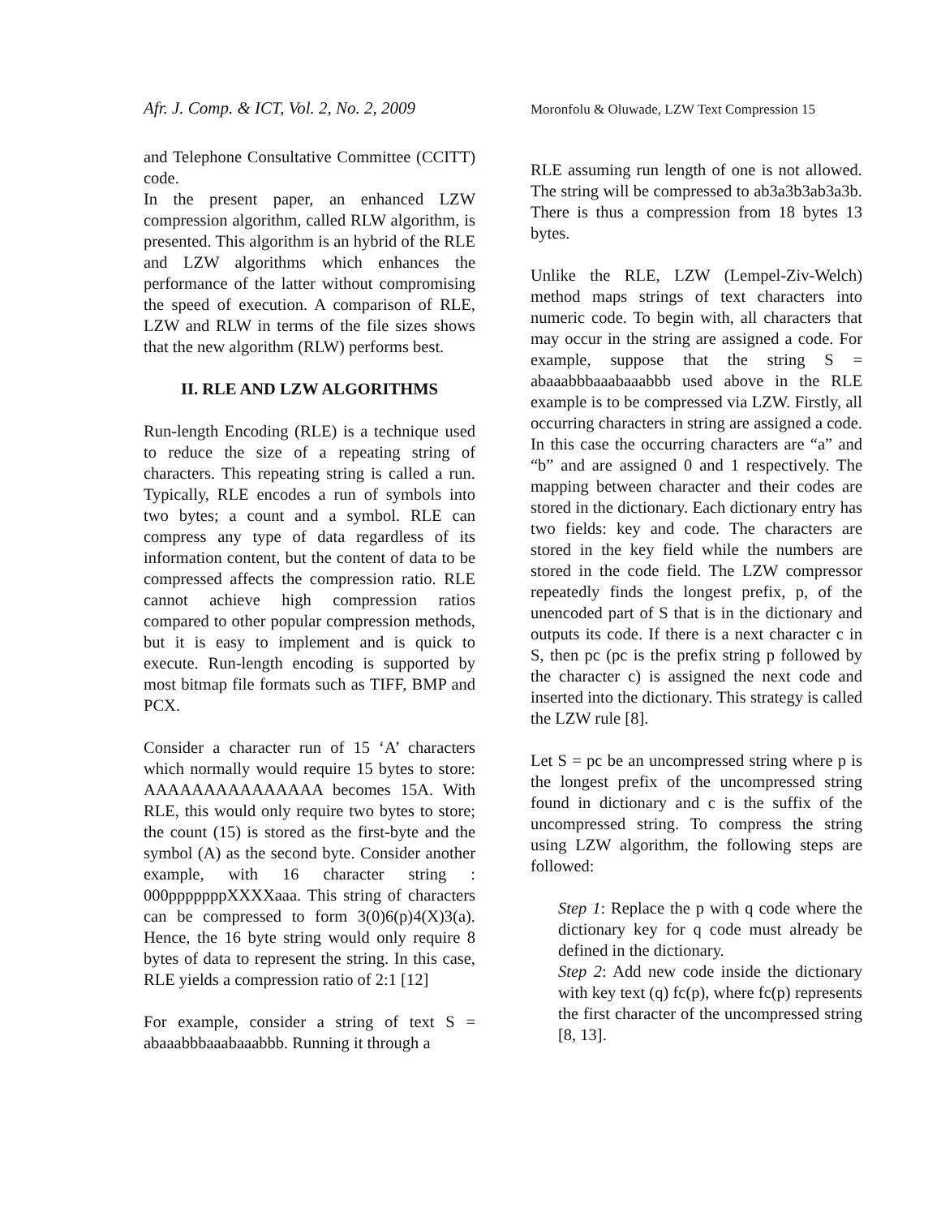Afr. J. Comp. & ICT, Vol. 2, No. 2, 2009
and Telephone Consultative Committee (CCITT) code.
In the present paper, an enhanced LZW compression algorithm, called RLW algorithm, is presented. This algorithm is an hybrid of the RLE and LZW algorithms which enhances the performance of the latter without compromising the speed of execution. A comparison of RLE, LZW and RLW in terms of the file sizes shows that the new algorithm (RLW) performs best.
II. RLE AND LZW ALGORITHMS
Run-length Encoding (RLE) is a technique used to reduce the size of a repeating string of characters. This repeating string is called a run. Typically, RLE encodes a run of symbols into two bytes; a count and a symbol. RLE can compress any type of data regardless of its information content, but the content of data to be compressed affects the compression ratio. RLE cannot achieve high compression ratios compared to other popular compression methods, but it is easy to implement and is quick to execute. Run-length encoding is supported by most bitmap file formats such as TIFF, BMP and PCX.
Consider a character run of 15 ‘A’ characters which normally would require 15 bytes to store: AAAAAAAAAAAAAAA becomes 15A. With RLE, this would only require two bytes to store; the count (15) is stored as the first-byte and the symbol (A) as the second byte. Consider another example, with 16 character string : 000pppppppXXXXaaa. This string of characters can be compressed to form 3(0)6(p)4(X)3(a). Hence, the 16 byte string would only require 8 bytes of data to represent the string. In this case, RLE yields a compression ratio of 2:1 [12]
For example, consider a string of text S = abaaabbbaaabaaabbb. Running it through a
Moronfolu & Oluwade, LZW Text Compression 15
RLE assuming run length of one is not allowed. The string will be compressed to ab3a3b3ab3a3b. There is thus a compression from 18 bytes 13 bytes.
Unlike the RLE, LZW (Lempel-Ziv-Welch) method maps strings of text characters into numeric code. To begin with, all characters that may occur in the string are assigned a code. For example, suppose that the string S = abaaabbbaaabaaabbb used above in the RLE example is to be compressed via LZW. Firstly, all occurring characters in string are assigned a code. In this case the occurring characters are “a” and “b” and are assigned 0 and 1 respectively. The mapping between character and their codes are stored in the dictionary. Each dictionary entry has two fields: key and code. The characters are stored in the key field while the numbers are stored in the code field. The LZW compressor repeatedly finds the longest prefix, p, of the unencoded part of S that is in the dictionary and outputs its code. If there is a next character c in S, then pc (pc is the prefix string p followed by the character c) is assigned the next code and inserted into the dictionary. This strategy is called the LZW rule [8].
Let S = pc be an uncompressed string where p is the longest prefix of the uncompressed string found in dictionary and c is the suffix of the uncompressed string. To compress the string using LZW algorithm, the following steps are followed:
Step 1: Replace the p with q code where the dictionary key for q code must already be defined in the dictionary.
Step 2: Add new code inside the dictionary with key text (q) fc(p), where fc(p) represents the first character of the uncompressed string [8, 13].